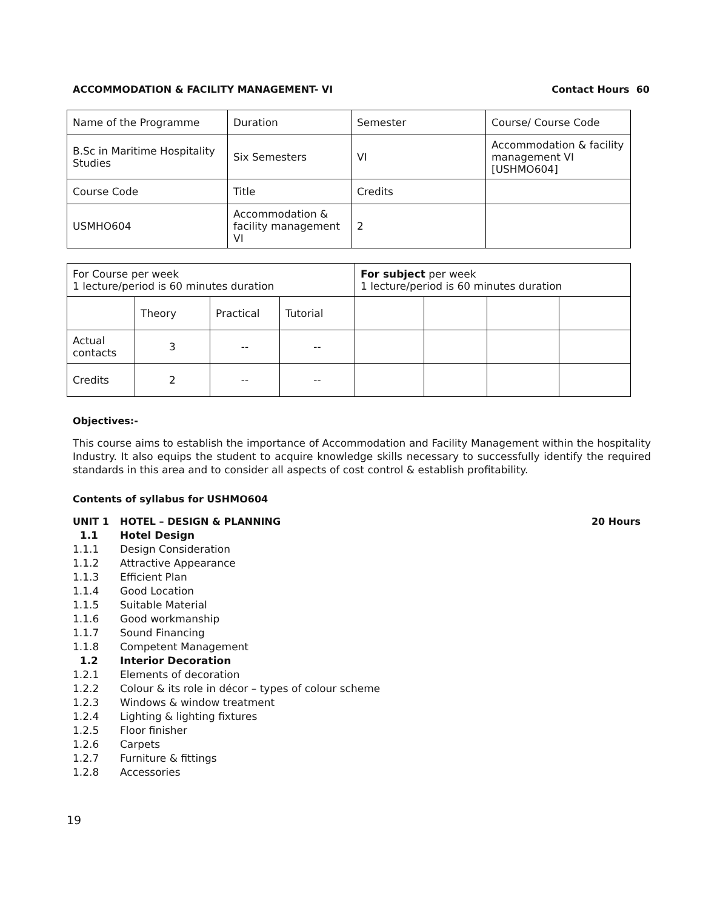ACCOMMODATION & FACILITY MANAGEMENT- VI Contact Hours 60
| Name of the Programme | Duration | Semester | Course/ Course Code |
| B.Sc in Maritime Hospitality Studies | Six Semesters | VI | Accommodation & facility management VI [USHMO604] |
| Course Code | Title | Credits | |
| USMHO604 | Accommodation & facility management VI | 2 | |
| For Course per week 1 lecture/period is 60 minutes duration | | | | For subject per week 1 lecture/period is 60 minutes duration | | | |
| | Theory | Practical | Tutorial | | | | |
| Actual contacts | 3 | -- | -- | | | | |
| Credits | 2 | -- | -- | | | | |
Objectives:-
This course aims to establish the importance of Accommodation and Facility Management within the hospitality Industry. It also equips the student to acquire knowledge skills necessary to successfully identify the required standards in this area and to consider all aspects of cost control & establish profitability.
Contents of syllabus for USHMO604
UNIT 1 HOTEL – DESIGN & PLANNING 20 Hours
1.1 Hotel Design
1.1.1 Design Consideration
1.1.2 Attractive Appearance
1.1.3 Efficient Plan
1.1.4 Good Location
1.1.5 Suitable Material
1.1.6 Good workmanship
1.1.7 Sound Financing
1.1.8 Competent Management
1.2 Interior Decoration
1.2.1 Elements of decoration
1.2.2 Colour & its role in décor – types of colour scheme
1.2.3 Windows & window treatment
1.2.4 Lighting & lighting fixtures
1.2.5 Floor finisher
1.2.6 Carpets
1.2.7 Furniture & fittings
1.2.8 Accessories
19